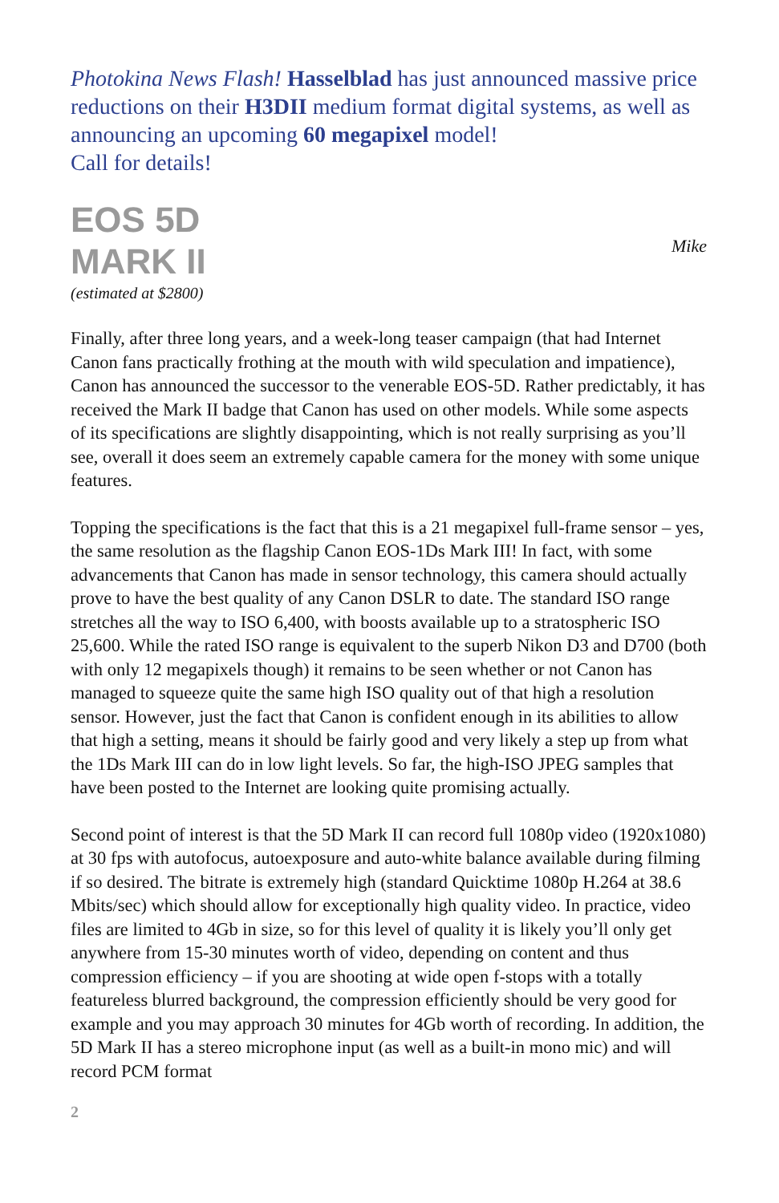Photokina News Flash! Hasselblad has just announced massive price reductions on their H3DII medium format digital systems, as well as announcing an upcoming 60 megapixel model!
Call for details!
EOS 5D
MARK II
Mike
(estimated at $2800)
Finally, after three long years, and a week-long teaser campaign (that had Internet Canon fans practically frothing at the mouth with wild speculation and impatience), Canon has announced the successor to the venerable EOS-5D. Rather predictably, it has received the Mark II badge that Canon has used on other models. While some aspects of its specifications are slightly disappointing, which is not really surprising as you’ll see, overall it does seem an extremely capable camera for the money with some unique features.
Topping the specifications is the fact that this is a 21 megapixel full-frame sensor – yes, the same resolution as the flagship Canon EOS-1Ds Mark III! In fact, with some advancements that Canon has made in sensor technology, this camera should actually prove to have the best quality of any Canon DSLR to date. The standard ISO range stretches all the way to ISO 6,400, with boosts available up to a stratospheric ISO 25,600. While the rated ISO range is equivalent to the superb Nikon D3 and D700 (both with only 12 megapixels though) it remains to be seen whether or not Canon has managed to squeeze quite the same high ISO quality out of that high a resolution sensor. However, just the fact that Canon is confident enough in its abilities to allow that high a setting, means it should be fairly good and very likely a step up from what the 1Ds Mark III can do in low light levels. So far, the high-ISO JPEG samples that have been posted to the Internet are looking quite promising actually.
Second point of interest is that the 5D Mark II can record full 1080p video (1920x1080) at 30 fps with autofocus, autoexposure and auto-white balance available during filming if so desired. The bitrate is extremely high (standard Quicktime 1080p H.264 at 38.6 Mbits/sec) which should allow for exceptionally high quality video. In practice, video files are limited to 4Gb in size, so for this level of quality it is likely you’ll only get anywhere from 15-30 minutes worth of video, depending on content and thus compression efficiency – if you are shooting at wide open f-stops with a totally featureless blurred background, the compression efficiently should be very good for example and you may approach 30 minutes for 4Gb worth of recording. In addition, the 5D Mark II has a stereo microphone input (as well as a built-in mono mic) and will record PCM format
2